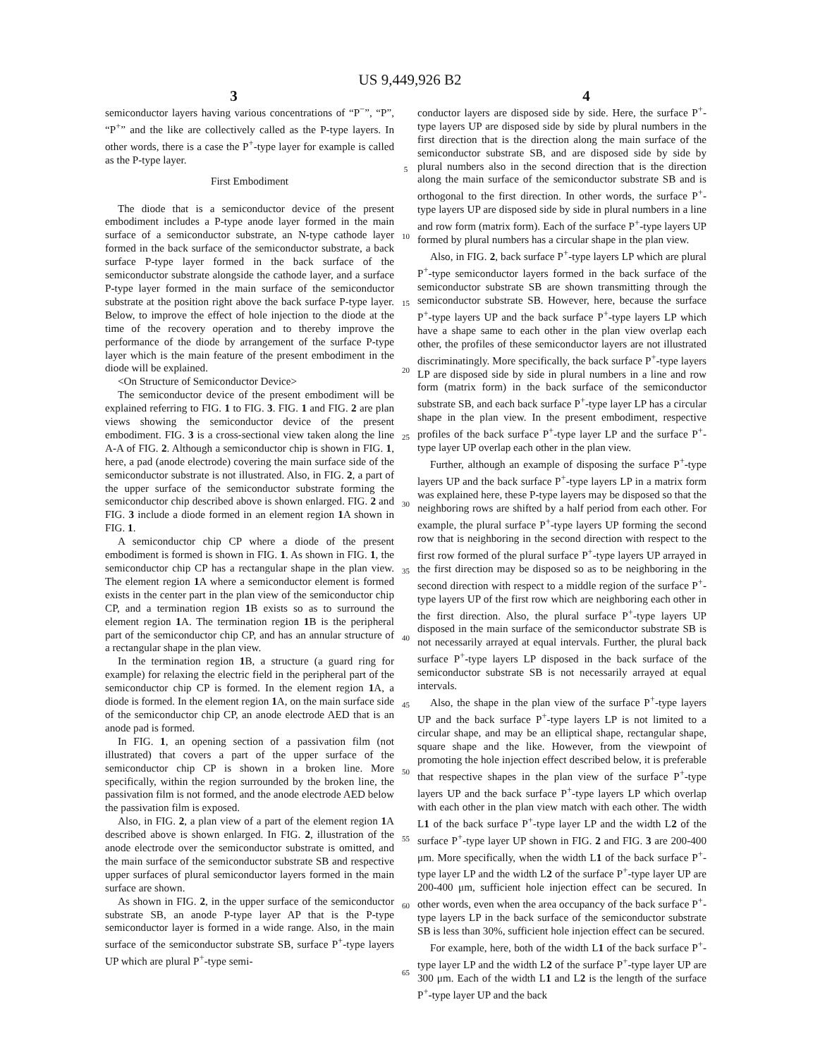US 9,449,926 B2
3 4
semiconductor layers having various concentrations of “P<sup>−</sup>”, “P”, “P<sup>+</sup>” and the like are collectively called as the P-type layers. In other words, there is a case the P<sup>+</sup>-type layer for example is called as the P-type layer.
First Embodiment
The diode that is a semiconductor device of the present embodiment includes a P-type anode layer formed in the main surface of a semiconductor substrate, an N-type cathode layer formed in the back surface of the semiconductor substrate, a back surface P-type layer formed in the back surface of the semiconductor substrate alongside the cathode layer, and a surface P-type layer formed in the main surface of the semiconductor substrate at the position right above the back surface P-type layer. Below, to improve the effect of hole injection to the diode at the time of the recovery operation and to thereby improve the performance of the diode by arrangement of the surface P-type layer which is the main feature of the present embodiment in the diode will be explained.
<On Structure of Semiconductor Device>
The semiconductor device of the present embodiment will be explained referring to FIG. 1 to FIG. 3. FIG. 1 and FIG. 2 are plan views showing the semiconductor device of the present embodiment. FIG. 3 is a cross-sectional view taken along the line A-A of FIG. 2. Although a semiconductor chip is shown in FIG. 1, here, a pad (anode electrode) covering the main surface side of the semiconductor substrate is not illustrated. Also, in FIG. 2, a part of the upper surface of the semiconductor substrate forming the semiconductor chip described above is shown enlarged. FIG. 2 and FIG. 3 include a diode formed in an element region 1 A shown in FIG. 1.
A semiconductor chip CP where a diode of the present embodiment is formed is shown in FIG. 1. As shown in FIG. 1, the semiconductor chip CP has a rectangular shape in the plan view. The element region 1 A where a semiconductor element is formed exists in the center part in the plan view of the semiconductor chip CP, and a termination region 1 B exists so as to surround the element region 1 A. The termination region 1 B is the peripheral part of the semiconductor chip CP, and has an annular structure of a rectangular shape in the plan view.
In the termination region 1 B, a structure (a guard ring for example) for relaxing the electric field in the peripheral part of the semiconductor chip CP is formed. In the element region 1 A, a diode is formed. In the element region 1 A, on the main surface side of the semiconductor chip CP, an anode electrode AED that is an anode pad is formed.
In FIG. 1, an opening section of a passivation film (not illustrated) that covers a part of the upper surface of the semiconductor chip CP is shown in a broken line. More specifically, within the region surrounded by the broken line, the passivation film is not formed, and the anode electrode AED below the passivation film is exposed.
Also, in FIG. 2, a plan view of a part of the element region 1 A described above is shown enlarged. In FIG. 2, illustration of the anode electrode over the semiconductor substrate is omitted, and the main surface of the semiconductor substrate SB and respective upper surfaces of plural semiconductor layers formed in the main surface are shown.
As shown in FIG. 2, in the upper surface of the semiconductor substrate SB, an anode P-type layer AP that is the P-type semiconductor layer is formed in a wide range. Also, in the main surface of the semiconductor substrate SB, surface P<sup>+</sup>-type layers UP which are plural P<sup>+</sup>-type semi-
5
10
15
20
25
30
35
40
45
50
55
60
65
conductor layers are disposed side by side. Here, the surface P<sup>+</sup>-type layers UP are disposed side by side by plural numbers in the first direction that is the direction along the main surface of the semiconductor substrate SB, and are disposed side by side by plural numbers also in the second direction that is the direction along the main surface of the semiconductor substrate SB and is orthogonal to the first direction. In other words, the surface P<sup>+</sup>-type layers UP are disposed side by side in plural numbers in a line and row form (matrix form). Each of the surface P<sup>+</sup>-type layers UP formed by plural numbers has a circular shape in the plan view.
Also, in FIG. 2, back surface P<sup>+</sup>-type layers LP which are plural P<sup>+</sup>-type semiconductor layers formed in the back surface of the semiconductor substrate SB are shown transmitting through the semiconductor substrate SB. However, here, because the surface P<sup>+</sup>-type layers UP and the back surface P<sup>+</sup>-type layers LP which have a shape same to each other in the plan view overlap each other, the profiles of these semiconductor layers are not illustrated discriminatingly. More specifically, the back surface P<sup>+</sup>-type layers LP are disposed side by side in plural numbers in a line and row form (matrix form) in the back surface of the semiconductor substrate SB, and each back surface P<sup>+</sup>-type layer LP has a circular shape in the plan view. In the present embodiment, respective profiles of the back surface P<sup>+</sup>-type layer LP and the surface P<sup>+</sup>-type layer UP overlap each other in the plan view.
Further, although an example of disposing the surface P<sup>+</sup>-type layers UP and the back surface P<sup>+</sup>-type layers LP in a matrix form was explained here, these P-type layers may be disposed so that the neighboring rows are shifted by a half period from each other. For example, the plural surface P<sup>+</sup>-type layers UP forming the second row that is neighboring in the second direction with respect to the first row formed of the plural surface P<sup>+</sup>-type layers UP arrayed in the first direction may be disposed so as to be neighboring in the second direction with respect to a middle region of the surface P<sup>+</sup>-type layers UP of the first row which are neighboring each other in the first direction. Also, the plural surface P<sup>+</sup>-type layers UP disposed in the main surface of the semiconductor substrate SB is not necessarily arrayed at equal intervals. Further, the plural back surface P<sup>+</sup>-type layers LP disposed in the back surface of the semiconductor substrate SB is not necessarily arrayed at equal intervals.
Also, the shape in the plan view of the surface P<sup>+</sup>-type layers UP and the back surface P<sup>+</sup>-type layers LP is not limited to a circular shape, and may be an elliptical shape, rectangular shape, square shape and the like. However, from the viewpoint of promoting the hole injection effect described below, it is preferable that respective shapes in the plan view of the surface P<sup>+</sup>-type layers UP and the back surface P<sup>+</sup>-type layers LP which overlap with each other in the plan view match with each other. The width L1 of the back surface P<sup>+</sup>-type layer LP and the width L2 of the surface P<sup>+</sup>-type layer UP shown in FIG. 2 and FIG. 3 are 200-400 μm. More specifically, when the width L1 of the back surface P<sup>+</sup>-type layer LP and the width L2 of the surface P<sup>+</sup>-type layer UP are 200-400 μm, sufficient hole injection effect can be secured. In other words, even when the area occupancy of the back surface P<sup>+</sup>-type layers LP in the back surface of the semiconductor substrate SB is less than 30%, sufficient hole injection effect can be secured.
For example, here, both of the width L1 of the back surface P<sup>+</sup>-type layer LP and the width L2 of the surface P<sup>+</sup>-type layer UP are 300 μm. Each of the width L1 and L2 is the length of the surface P<sup>+</sup>-type layer UP and the back